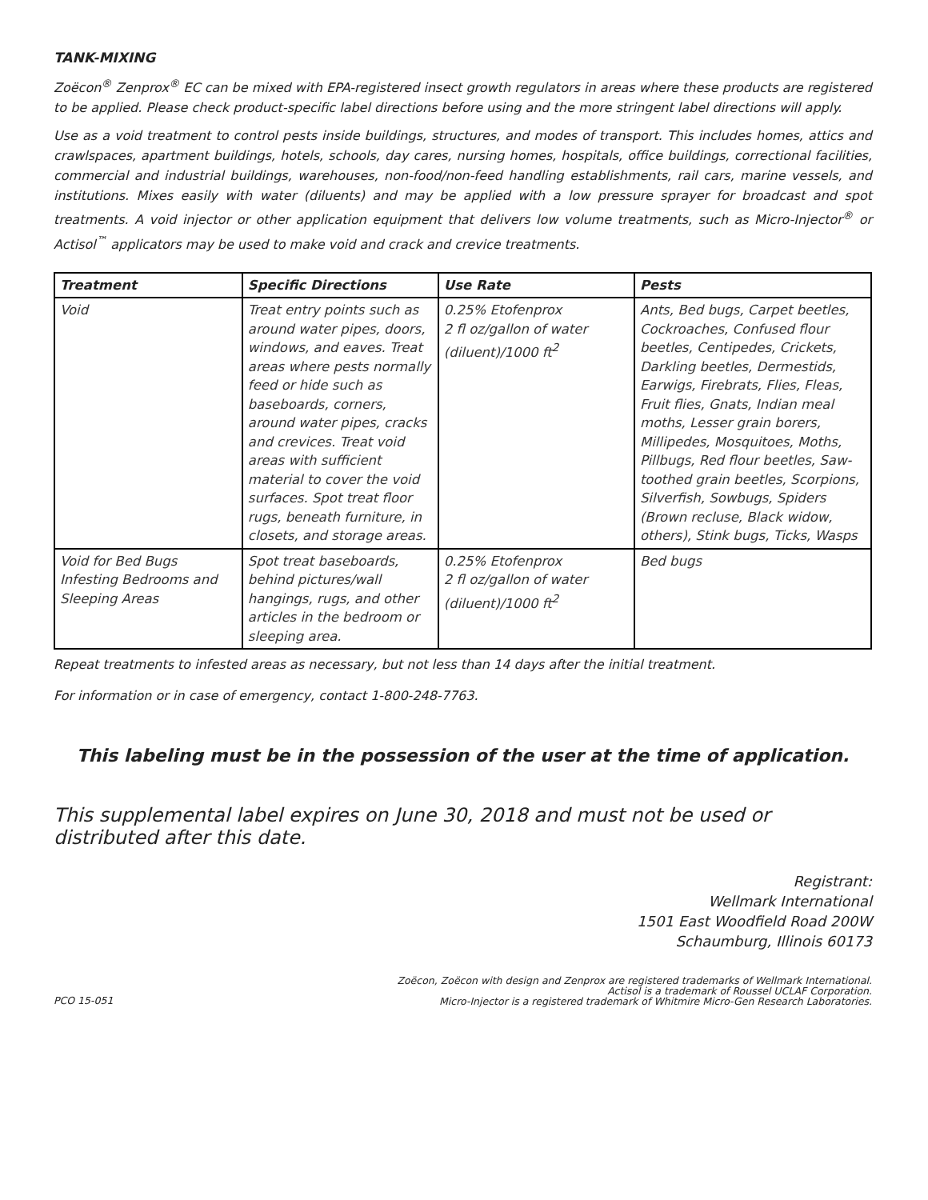TANK-MIXING
Zoëcon<sup>®</sup> Zenprox<sup>®</sup> EC can be mixed with EPA-registered insect growth regulators in areas where these products are registered to be applied. Please check product-specific label directions before using and the more stringent label directions will apply.
Use as a void treatment to control pests inside buildings, structures, and modes of transport. This includes homes, attics and crawlspaces, apartment buildings, hotels, schools, day cares, nursing homes, hospitals, office buildings, correctional facilities, commercial and industrial buildings, warehouses, non-food/non-feed handling establishments, rail cars, marine vessels, and institutions. Mixes easily with water (diluents) and may be applied with a low pressure sprayer for broadcast and spot treatments. A void injector or other application equipment that delivers low volume treatments, such as Micro-Injector<sup>®</sup> or Actisol<sup>™</sup> applicators may be used to make void and crack and crevice treatments.
| Treatment | Specific Directions | Use Rate | Pests |
| --- | --- | --- | --- |
| Void | Treat entry points such as around water pipes, doors, windows, and eaves. Treat areas where pests normally feed or hide such as baseboards, corners, around water pipes, cracks and crevices. Treat void areas with sufficient material to cover the void surfaces. Spot treat floor rugs, beneath furniture, in closets, and storage areas. | 0.25% Etofenprox 2 fl oz/gallon of water (diluent)/1000 ft<sup>2</sup> | Ants, Bed bugs, Carpet beetles, Cockroaches, Confused flour beetles, Centipedes, Crickets, Darkling beetles, Dermestids, Earwigs, Firebrats, Flies, Fleas, Fruit flies, Gnats, Indian meal moths, Lesser grain borers, Millipedes, Mosquitoes, Moths, Pillbugs, Red flour beetles, Saw-toothed grain beetles, Scorpions, Silverfish, Sowbugs, Spiders (Brown recluse, Black widow, others), Stink bugs, Ticks, Wasps |
| Void for Bed Bugs Infesting Bedrooms and Sleeping Areas | Spot treat baseboards, behind pictures/wall hangings, rugs, and other articles in the bedroom or sleeping area. | 0.25% Etofenprox 2 fl oz/gallon of water (diluent)/1000 ft<sup>2</sup> | Bed bugs |
Repeat treatments to infested areas as necessary, but not less than 14 days after the initial treatment.
For information or in case of emergency, contact 1-800-248-7763.
This labeling must be in the possession of the user at the time of application.
This supplemental label expires on June 30, 2018 and must not be used or distributed after this date.
Registrant:
Wellmark International
1501 East Woodfield Road 200W
Schaumburg, Illinois 60173
PCO 15-051
Zoëcon, Zoëcon with design and Zenprox are registered trademarks of Wellmark International.
Actisol is a trademark of Roussel UCLAF Corporation.
Micro-Injector is a registered trademark of Whitmire Micro-Gen Research Laboratories.